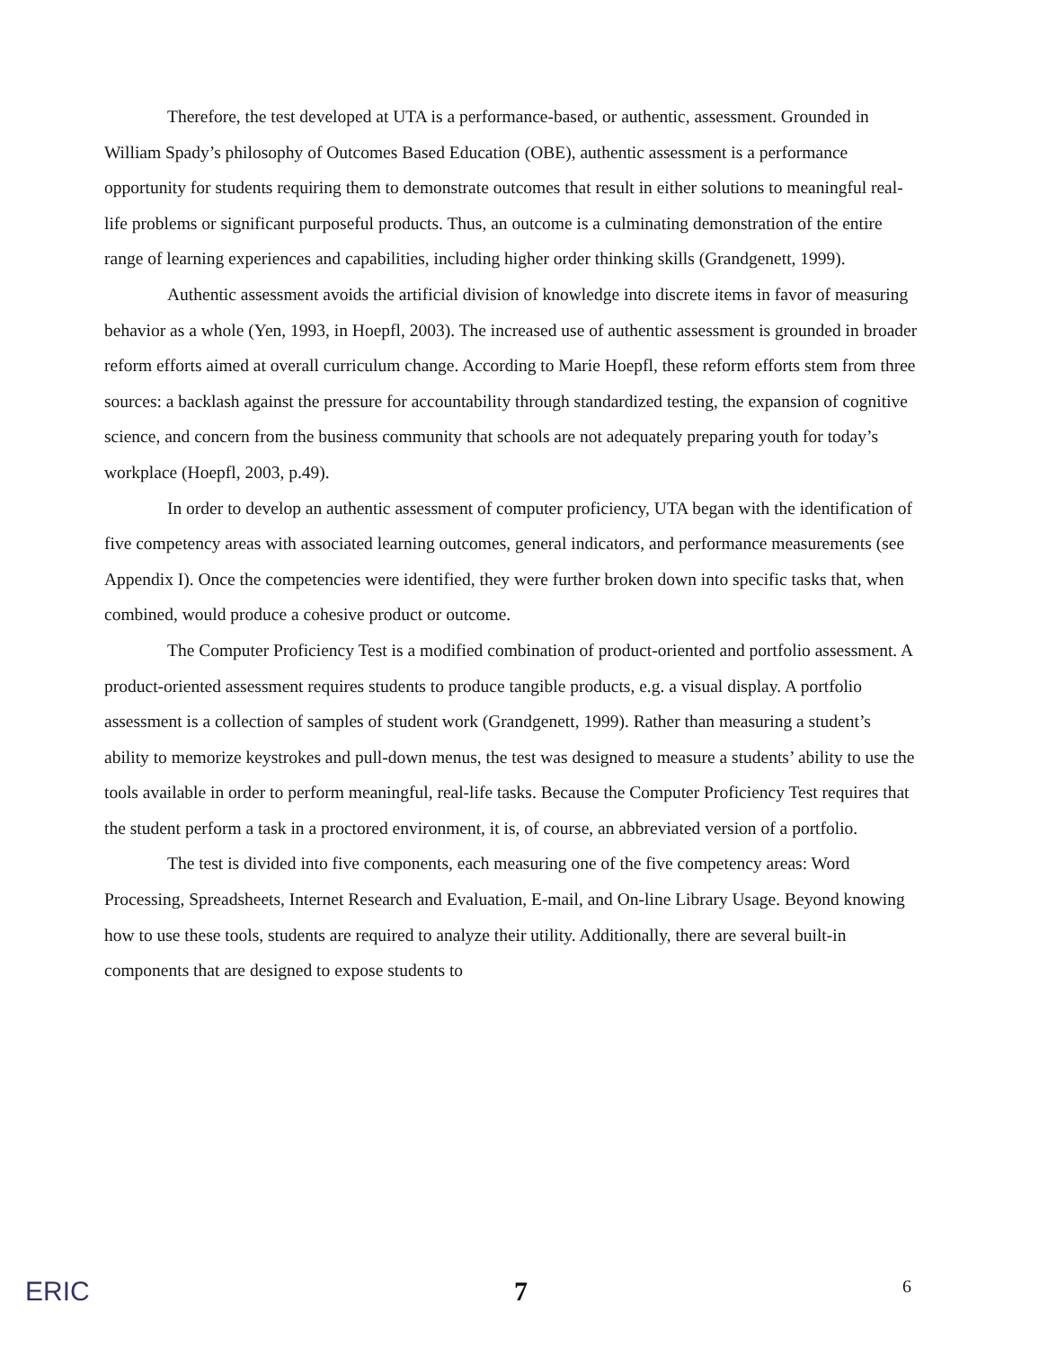Therefore, the test developed at UTA is a performance-based, or authentic, assessment. Grounded in William Spady’s philosophy of Outcomes Based Education (OBE), authentic assessment is a performance opportunity for students requiring them to demonstrate outcomes that result in either solutions to meaningful real-life problems or significant purposeful products. Thus, an outcome is a culminating demonstration of the entire range of learning experiences and capabilities, including higher order thinking skills (Grandgenett, 1999).
Authentic assessment avoids the artificial division of knowledge into discrete items in favor of measuring behavior as a whole (Yen, 1993, in Hoepfl, 2003). The increased use of authentic assessment is grounded in broader reform efforts aimed at overall curriculum change. According to Marie Hoepfl, these reform efforts stem from three sources: a backlash against the pressure for accountability through standardized testing, the expansion of cognitive science, and concern from the business community that schools are not adequately preparing youth for today’s workplace (Hoepfl, 2003, p.49).
In order to develop an authentic assessment of computer proficiency, UTA began with the identification of five competency areas with associated learning outcomes, general indicators, and performance measurements (see Appendix I). Once the competencies were identified, they were further broken down into specific tasks that, when combined, would produce a cohesive product or outcome.
The Computer Proficiency Test is a modified combination of product-oriented and portfolio assessment. A product-oriented assessment requires students to produce tangible products, e.g. a visual display. A portfolio assessment is a collection of samples of student work (Grandgenett, 1999). Rather than measuring a student’s ability to memorize keystrokes and pull-down menus, the test was designed to measure a students’ ability to use the tools available in order to perform meaningful, real-life tasks. Because the Computer Proficiency Test requires that the student perform a task in a proctored environment, it is, of course, an abbreviated version of a portfolio.
The test is divided into five components, each measuring one of the five competency areas: Word Processing, Spreadsheets, Internet Research and Evaluation, E-mail, and On-line Library Usage. Beyond knowing how to use these tools, students are required to analyze their utility. Additionally, there are several built-in components that are designed to expose students to
ERIC
7 6